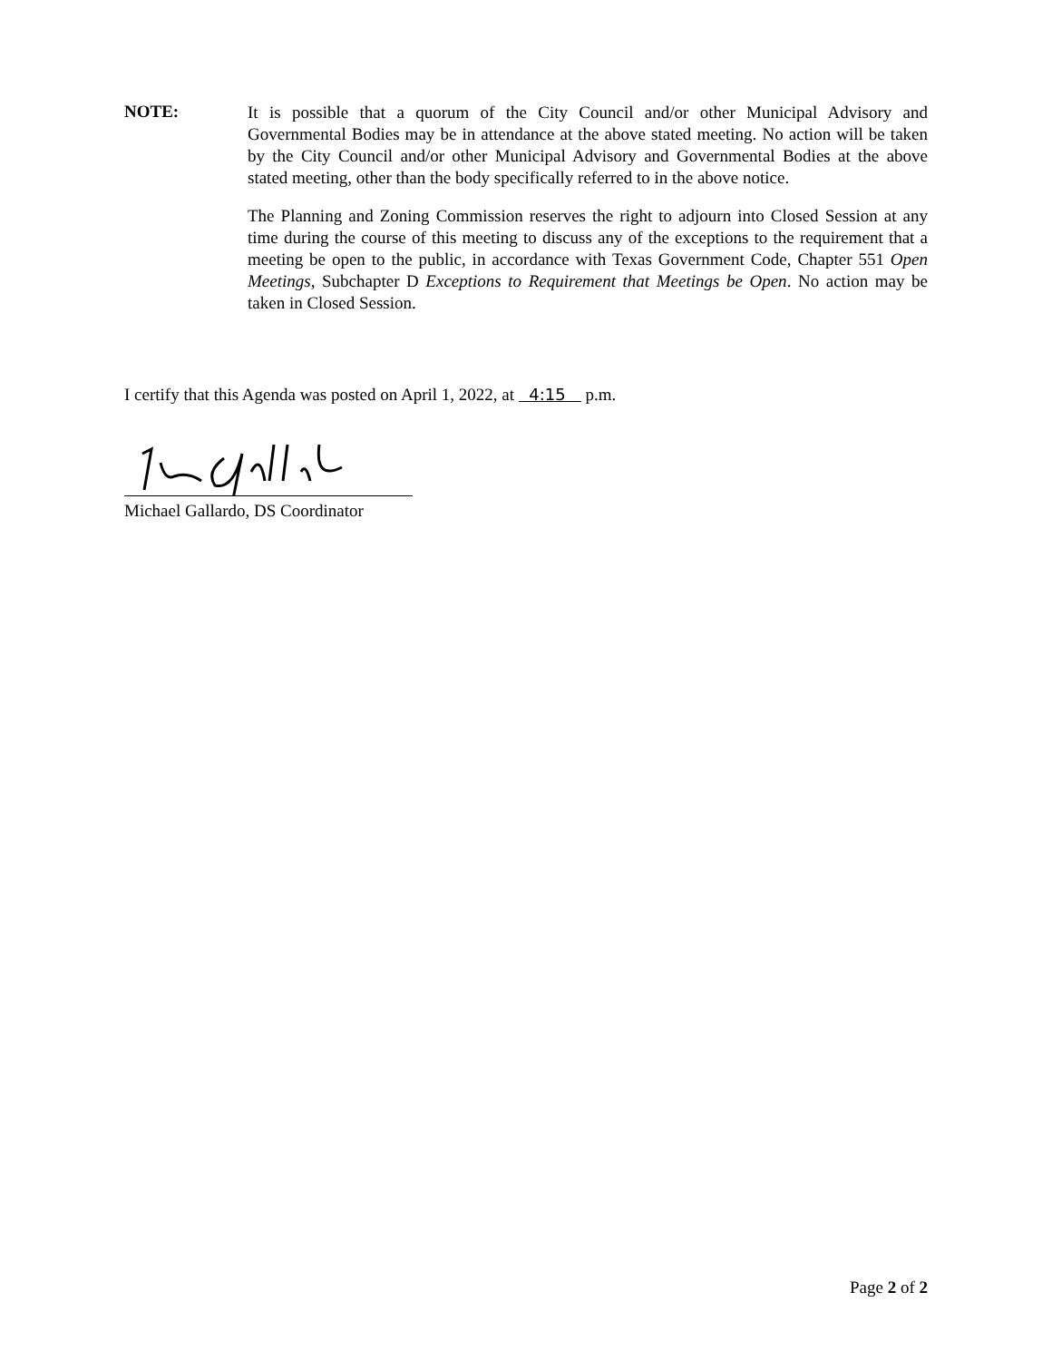NOTE:
It is possible that a quorum of the City Council and/or other Municipal Advisory and Governmental Bodies may be in attendance at the above stated meeting. No action will be taken by the City Council and/or other Municipal Advisory and Governmental Bodies at the above stated meeting, other than the body specifically referred to in the above notice.
The Planning and Zoning Commission reserves the right to adjourn into Closed Session at any time during the course of this meeting to discuss any of the exceptions to the requirement that a meeting be open to the public, in accordance with Texas Government Code, Chapter 551 Open Meetings, Subchapter D Exceptions to Requirement that Meetings be Open. No action may be taken in Closed Session.
I certify that this Agenda was posted on April 1, 2022, at 4:15 p.m.
Michael Gallardo, DS Coordinator
Page 2 of 2